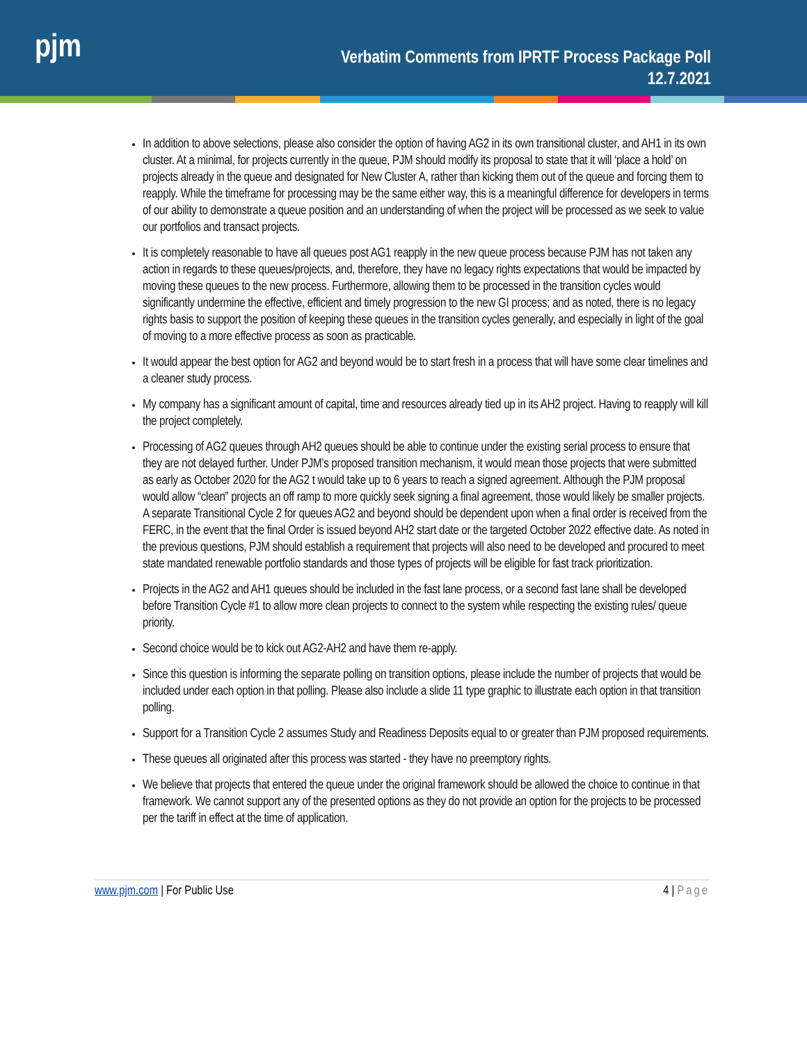pjm
Verbatim Comments from IPRTF Process Package Poll
12.7.2021
In addition to above selections, please also consider the option of having AG2 in its own transitional cluster, and AH1 in its own cluster. At a minimal, for projects currently in the queue, PJM should modify its proposal to state that it will ‘place a hold’ on projects already in the queue and designated for New Cluster A, rather than kicking them out of the queue and forcing them to reapply. While the timeframe for processing may be the same either way, this is a meaningful difference for developers in terms of our ability to demonstrate a queue position and an understanding of when the project will be processed as we seek to value our portfolios and transact projects.
It is completely reasonable to have all queues post AG1 reapply in the new queue process because PJM has not taken any action in regards to these queues/projects, and, therefore, they have no legacy rights expectations that would be impacted by moving these queues to the new process. Furthermore, allowing them to be processed in the transition cycles would significantly undermine the effective, efficient and timely progression to the new GI process; and as noted, there is no legacy rights basis to support the position of keeping these queues in the transition cycles generally, and especially in light of the goal of moving to a more effective process as soon as practicable.
It would appear the best option for AG2 and beyond would be to start fresh in a process that will have some clear timelines and a cleaner study process.
My company has a significant amount of capital, time and resources already tied up in its AH2 project. Having to reapply will kill the project completely.
Processing of AG2 queues through AH2 queues should be able to continue under the existing serial process to ensure that they are not delayed further. Under PJM’s proposed transition mechanism, it would mean those projects that were submitted as early as October 2020 for the AG2 t would take up to 6 years to reach a signed agreement. Although the PJM proposal would allow “clean” projects an off ramp to more quickly seek signing a final agreement, those would likely be smaller projects. A separate Transitional Cycle 2 for queues AG2 and beyond should be dependent upon when a final order is received from the FERC, in the event that the final Order is issued beyond AH2 start date or the targeted October 2022 effective date. As noted in the previous questions, PJM should establish a requirement that projects will also need to be developed and procured to meet state mandated renewable portfolio standards and those types of projects will be eligible for fast track prioritization.
Projects in the AG2 and AH1 queues should be included in the fast lane process, or a second fast lane shall be developed before Transition Cycle #1 to allow more clean projects to connect to the system while respecting the existing rules/ queue priority.
Second choice would be to kick out AG2-AH2 and have them re-apply.
Since this question is informing the separate polling on transition options, please include the number of projects that would be included under each option in that polling. Please also include a slide 11 type graphic to illustrate each option in that transition polling.
Support for a Transition Cycle 2 assumes Study and Readiness Deposits equal to or greater than PJM proposed requirements.
These queues all originated after this process was started - they have no preemptory rights.
We believe that projects that entered the queue under the original framework should be allowed the choice to continue in that framework. We cannot support any of the presented options as they do not provide an option for the projects to be processed per the tariff in effect at the time of application.
www.pjm.com | For Public Use 4 | Page